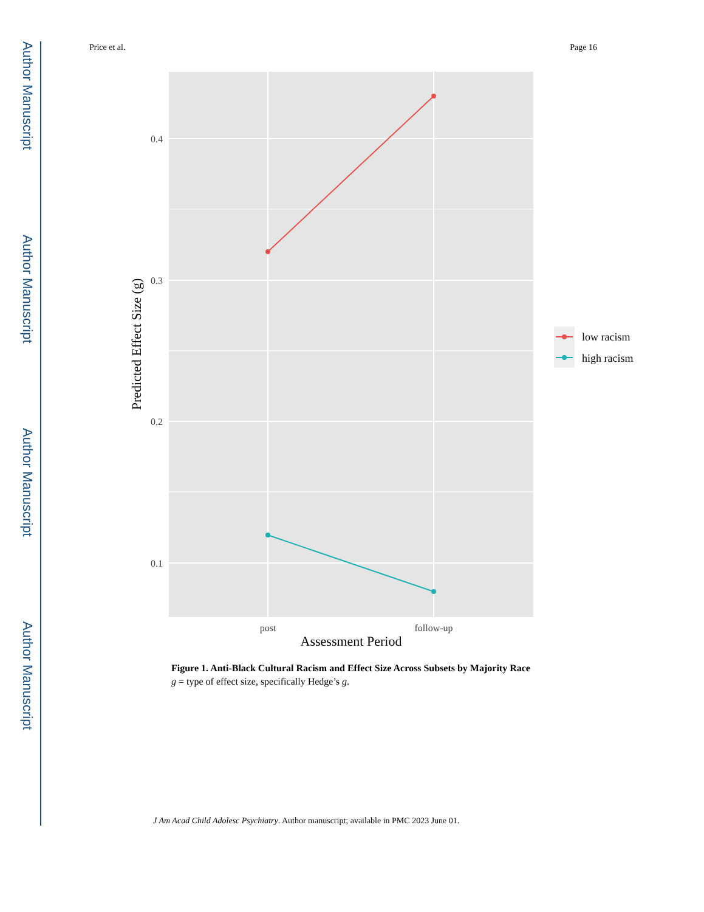Author Manuscript
Author Manuscript
Author Manuscript
Author Manuscript
Price et al. Page 16
0.4
0.3
0.2
0.1
post
follow-up
Assessment Period
Predicted Effect Size (g)
low racism
high racism
Figure 1. Anti-Black Cultural Racism and Effect Size Across Subsets by Majority Race
g = type of effect size, specifically Hedge’s g.
J Am Acad Child Adolesc Psychiatry. Author manuscript; available in PMC 2023 June 01.